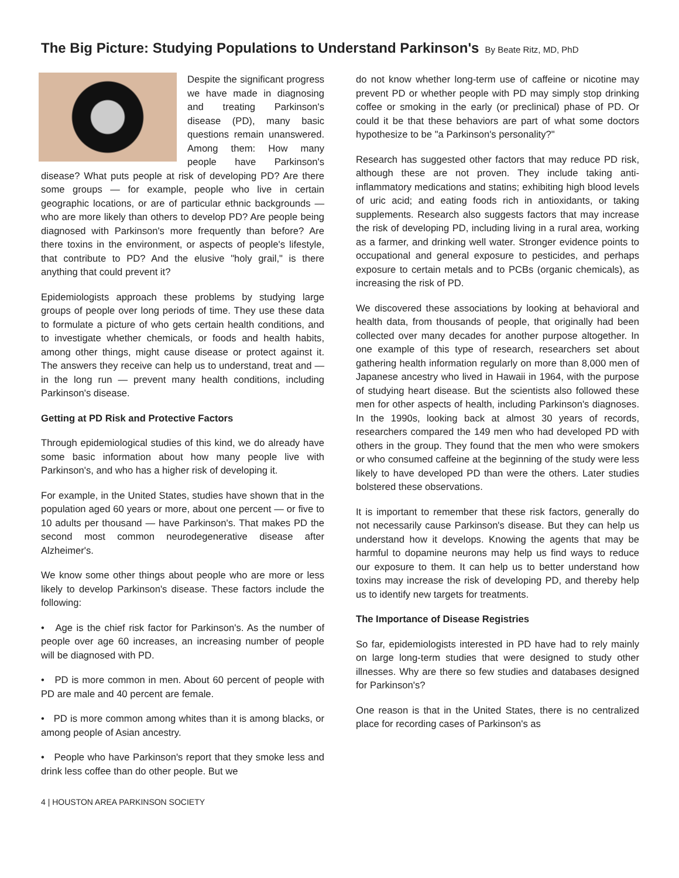The Big Picture: Studying Populations to Understand Parkinson's
By Beate Ritz, MD, PhD
Despite the significant progress we have made in diagnosing and treating Parkinson's disease (PD), many basic questions remain unanswered. Among them: How many people have Parkinson's disease? What puts people at risk of developing PD? Are there some groups — for example, people who live in certain geographic locations, or are of particular ethnic backgrounds — who are more likely than others to develop PD? Are people being diagnosed with Parkinson's more frequently than before? Are there toxins in the environment, or aspects of people's lifestyle, that contribute to PD? And the elusive "holy grail," is there anything that could prevent it?
Epidemiologists approach these problems by studying large groups of people over long periods of time. They use these data to formulate a picture of who gets certain health conditions, and to investigate whether chemicals, or foods and health habits, among other things, might cause disease or protect against it. The answers they receive can help us to understand, treat and — in the long run — prevent many health conditions, including Parkinson's disease.
Getting at PD Risk and Protective Factors
Through epidemiological studies of this kind, we do already have some basic information about how many people live with Parkinson's, and who has a higher risk of developing it.
For example, in the United States, studies have shown that in the population aged 60 years or more, about one percent — or five to 10 adults per thousand — have Parkinson's. That makes PD the second most common neurodegenerative disease after Alzheimer's.
We know some other things about people who are more or less likely to develop Parkinson's disease. These factors include the following:
• Age is the chief risk factor for Parkinson's. As the number of people over age 60 increases, an increasing number of people will be diagnosed with PD.
• PD is more common in men. About 60 percent of people with PD are male and 40 percent are female.
• PD is more common among whites than it is among blacks, or among people of Asian ancestry.
• People who have Parkinson's report that they smoke less and drink less coffee than do other people. But we
do not know whether long-term use of caffeine or nicotine may prevent PD or whether people with PD may simply stop drinking coffee or smoking in the early (or preclinical) phase of PD. Or could it be that these behaviors are part of what some doctors hypothesize to be "a Parkinson's personality?"
Research has suggested other factors that may reduce PD risk, although these are not proven. They include taking anti-inflammatory medications and statins; exhibiting high blood levels of uric acid; and eating foods rich in antioxidants, or taking supplements. Research also suggests factors that may increase the risk of developing PD, including living in a rural area, working as a farmer, and drinking well water. Stronger evidence points to occupational and general exposure to pesticides, and perhaps exposure to certain metals and to PCBs (organic chemicals), as increasing the risk of PD.
We discovered these associations by looking at behavioral and health data, from thousands of people, that originally had been collected over many decades for another purpose altogether. In one example of this type of research, researchers set about gathering health information regularly on more than 8,000 men of Japanese ancestry who lived in Hawaii in 1964, with the purpose of studying heart disease. But the scientists also followed these men for other aspects of health, including Parkinson's diagnoses. In the 1990s, looking back at almost 30 years of records, researchers compared the 149 men who had developed PD with others in the group. They found that the men who were smokers or who consumed caffeine at the beginning of the study were less likely to have developed PD than were the others. Later studies bolstered these observations.
It is important to remember that these risk factors, generally do not necessarily cause Parkinson's disease. But they can help us understand how it develops. Knowing the agents that may be harmful to dopamine neurons may help us find ways to reduce our exposure to them. It can help us to better understand how toxins may increase the risk of developing PD, and thereby help us to identify new targets for treatments.
The Importance of Disease Registries
So far, epidemiologists interested in PD have had to rely mainly on large long-term studies that were designed to study other illnesses. Why are there so few studies and databases designed for Parkinson's?
One reason is that in the United States, there is no centralized place for recording cases of Parkinson's as
4 | HOUSTON AREA PARKINSON SOCIETY